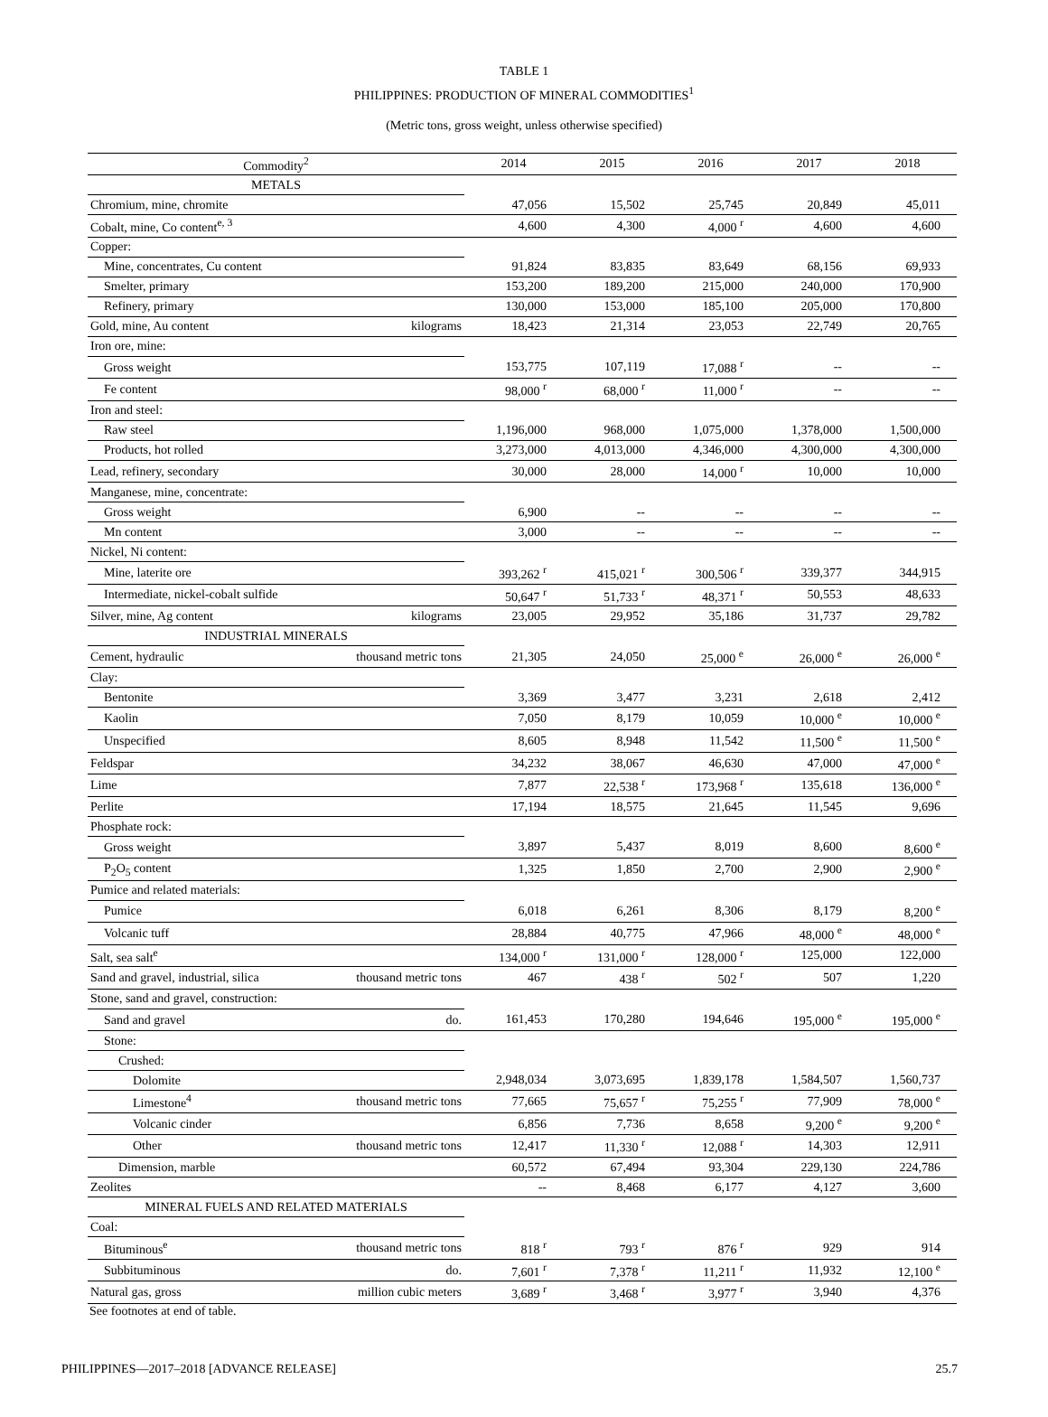TABLE 1
PHILIPPINES: PRODUCTION OF MINERAL COMMODITIES<sup>1</sup>
(Metric tons, gross weight, unless otherwise specified)
| Commodity<sup>2</sup> | | 2014 | 2015 | 2016 | 2017 | 2018 |
| --- | --- | --- | --- | --- | --- | --- |
| METALS | | | | | | |
| Chromium, mine, chromite | | 47,056 | 15,502 | 25,745 | 20,849 | 45,011 |
| Cobalt, mine, Co content<sup>e, 3</sup> | | 4,600 | 4,300 | 4,000 <sup>r</sup> | 4,600 | 4,600 |
| Copper: | | | | | | |
| Mine, concentrates, Cu content | | 91,824 | 83,835 | 83,649 | 68,156 | 69,933 |
| Smelter, primary | | 153,200 | 189,200 | 215,000 | 240,000 | 170,900 |
| Refinery, primary | | 130,000 | 153,000 | 185,100 | 205,000 | 170,800 |
| Gold, mine, Au content | kilograms | 18,423 | 21,314 | 23,053 | 22,749 | 20,765 |
| Iron ore, mine: | | | | | | |
| Gross weight | | 153,775 | 107,119 | 17,088 <sup>r</sup> | -- | -- |
| Fe content | | 98,000 <sup>r</sup> | 68,000 <sup>r</sup> | 11,000 <sup>r</sup> | -- | -- |
| Iron and steel: | | | | | | |
| Raw steel | | 1,196,000 | 968,000 | 1,075,000 | 1,378,000 | 1,500,000 |
| Products, hot rolled | | 3,273,000 | 4,013,000 | 4,346,000 | 4,300,000 | 4,300,000 |
| Lead, refinery, secondary | | 30,000 | 28,000 | 14,000 <sup>r</sup> | 10,000 | 10,000 |
| Manganese, mine, concentrate: | | | | | | |
| Gross weight | | 6,900 | -- | -- | -- | -- |
| Mn content | | 3,000 | -- | -- | -- | -- |
| Nickel, Ni content: | | | | | | |
| Mine, laterite ore | | 393,262 <sup>r</sup> | 415,021 <sup>r</sup> | 300,506 <sup>r</sup> | 339,377 | 344,915 |
| Intermediate, nickel-cobalt sulfide | | 50,647 <sup>r</sup> | 51,733 <sup>r</sup> | 48,371 <sup>r</sup> | 50,553 | 48,633 |
| Silver, mine, Ag content | kilograms | 23,005 | 29,952 | 35,186 | 31,737 | 29,782 |
| INDUSTRIAL MINERALS | | | | | | |
| Cement, hydraulic | thousand metric tons | 21,305 | 24,050 | 25,000 <sup>e</sup> | 26,000 <sup>e</sup> | 26,000 <sup>e</sup> |
| Clay: | | | | | | |
| Bentonite | | 3,369 | 3,477 | 3,231 | 2,618 | 2,412 |
| Kaolin | | 7,050 | 8,179 | 10,059 | 10,000 <sup>e</sup> | 10,000 <sup>e</sup> |
| Unspecified | | 8,605 | 8,948 | 11,542 | 11,500 <sup>e</sup> | 11,500 <sup>e</sup> |
| Feldspar | | 34,232 | 38,067 | 46,630 | 47,000 | 47,000 <sup>e</sup> |
| Lime | | 7,877 | 22,538 <sup>r</sup> | 173,968 <sup>r</sup> | 135,618 | 136,000 <sup>e</sup> |
| Perlite | | 17,194 | 18,575 | 21,645 | 11,545 | 9,696 |
| Phosphate rock: | | | | | | |
| Gross weight | | 3,897 | 5,437 | 8,019 | 8,600 | 8,600 <sup>e</sup> |
| P<sub>2</sub>O<sub>5</sub> content | | 1,325 | 1,850 | 2,700 | 2,900 | 2,900 <sup>e</sup> |
| Pumice and related materials: | | | | | | |
| Pumice | | 6,018 | 6,261 | 8,306 | 8,179 | 8,200 <sup>e</sup> |
| Volcanic tuff | | 28,884 | 40,775 | 47,966 | 48,000 <sup>e</sup> | 48,000 <sup>e</sup> |
| Salt, sea salt<sup>e</sup> | | 134,000 <sup>r</sup> | 131,000 <sup>r</sup> | 128,000 <sup>r</sup> | 125,000 | 122,000 |
| Sand and gravel, industrial, silica | thousand metric tons | 467 | 438 <sup>r</sup> | 502 <sup>r</sup> | 507 | 1,220 |
| Stone, sand and gravel, construction: | | | | | | |
| Sand and gravel | do. | 161,453 | 170,280 | 194,646 | 195,000 <sup>e</sup> | 195,000 <sup>e</sup> |
| Stone: | | | | | | |
| Crushed: | | | | | | |
| Dolomite | | 2,948,034 | 3,073,695 | 1,839,178 | 1,584,507 | 1,560,737 |
| Limestone<sup>4</sup> | thousand metric tons | 77,665 | 75,657 <sup>r</sup> | 75,255 <sup>r</sup> | 77,909 | 78,000 <sup>e</sup> |
| Volcanic cinder | | 6,856 | 7,736 | 8,658 | 9,200 <sup>e</sup> | 9,200 <sup>e</sup> |
| Other | thousand metric tons | 12,417 | 11,330 <sup>r</sup> | 12,088 <sup>r</sup> | 14,303 | 12,911 |
| Dimension, marble | | 60,572 | 67,494 | 93,304 | 229,130 | 224,786 |
| Zeolites | | -- | 8,468 | 6,177 | 4,127 | 3,600 |
| MINERAL FUELS AND RELATED MATERIALS | | | | | | |
| Coal: | | | | | | |
| Bituminous<sup>e</sup> | thousand metric tons | 818 <sup>r</sup> | 793 <sup>r</sup> | 876 <sup>r</sup> | 929 | 914 |
| Subbituminous | do. | 7,601 <sup>r</sup> | 7,378 <sup>r</sup> | 11,211 <sup>r</sup> | 11,932 | 12,100 <sup>e</sup> |
| Natural gas, gross | million cubic meters | 3,689 <sup>r</sup> | 3,468 <sup>r</sup> | 3,977 <sup>r</sup> | 3,940 | 4,376 |
See footnotes at end of table.
PHILIPPINES—2017–2018 [ADVANCE RELEASE] 25.7